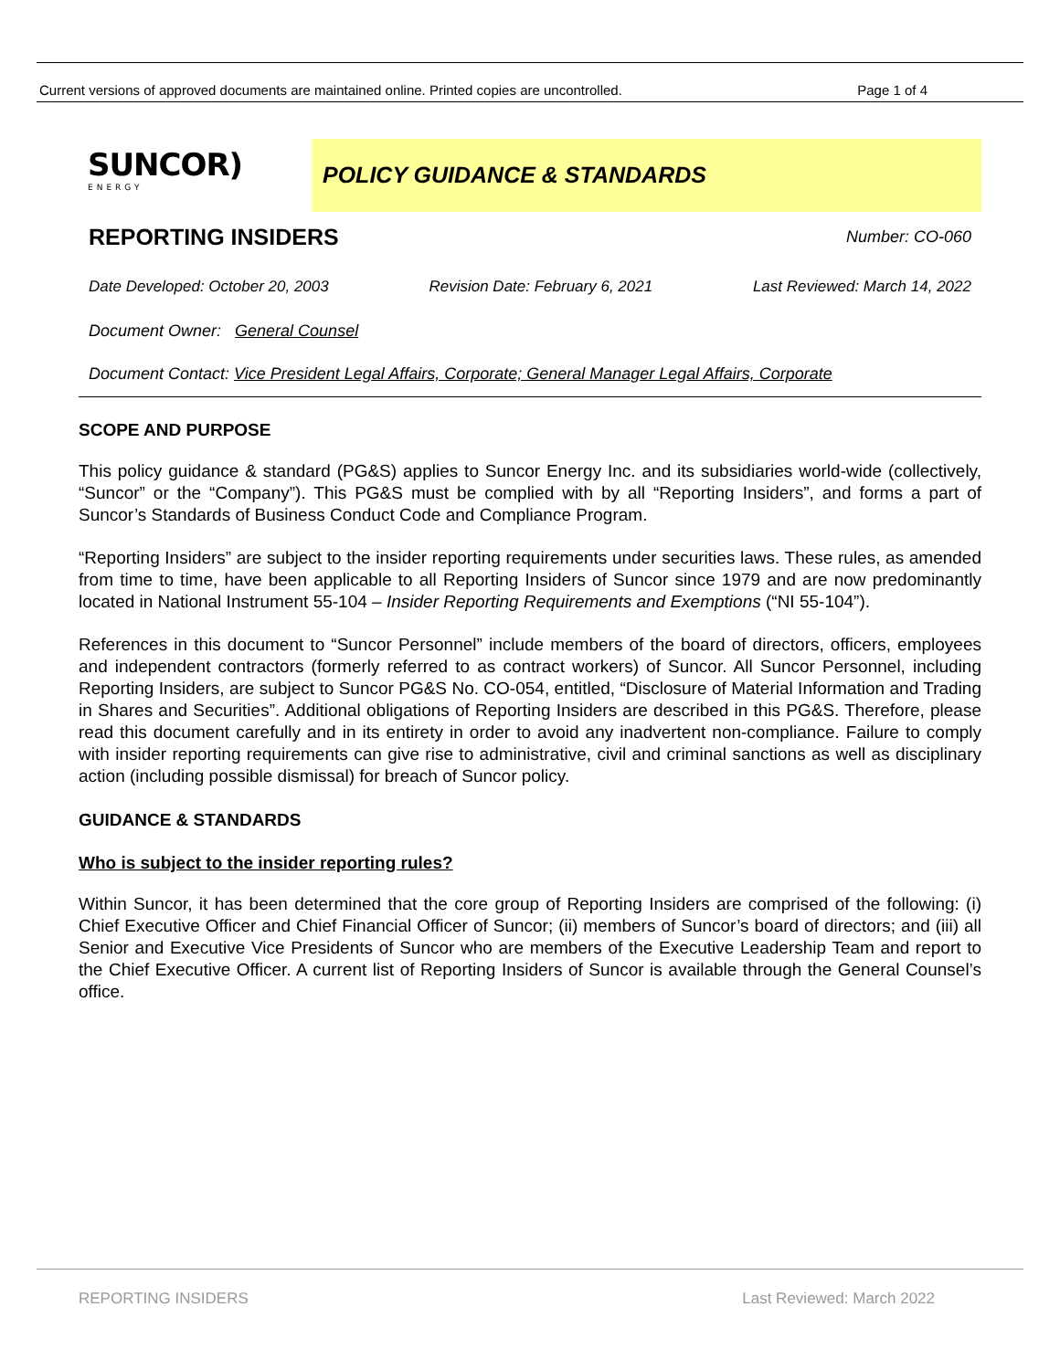Current versions of approved documents are maintained online. Printed copies are uncontrolled. Page 1 of 4
SUNCOR)
ENERGY
POLICY GUIDANCE & STANDARDS
REPORTING INSIDERS
Number: CO-060
Date Developed: October 20, 2003 Revision Date: February 6, 2021 Last Reviewed: March 14, 2022
Document Owner: General Counsel
Document Contact: Vice President Legal Affairs, Corporate; General Manager Legal Affairs, Corporate
SCOPE AND PURPOSE
This policy guidance & standard (PG&S) applies to Suncor Energy Inc. and its subsidiaries world-wide (collectively, “Suncor” or the “Company”). This PG&S must be complied with by all “Reporting Insiders”, and forms a part of Suncor’s Standards of Business Conduct Code and Compliance Program.
“Reporting Insiders” are subject to the insider reporting requirements under securities laws. These rules, as amended from time to time, have been applicable to all Reporting Insiders of Suncor since 1979 and are now predominantly located in National Instrument 55-104 – Insider Reporting Requirements and Exemptions (“NI 55-104”).
References in this document to “Suncor Personnel” include members of the board of directors, officers, employees and independent contractors (formerly referred to as contract workers) of Suncor. All Suncor Personnel, including Reporting Insiders, are subject to Suncor PG&S No. CO-054, entitled, “Disclosure of Material Information and Trading in Shares and Securities”. Additional obligations of Reporting Insiders are described in this PG&S. Therefore, please read this document carefully and in its entirety in order to avoid any inadvertent non-compliance. Failure to comply with insider reporting requirements can give rise to administrative, civil and criminal sanctions as well as disciplinary action (including possible dismissal) for breach of Suncor policy.
GUIDANCE & STANDARDS
Who is subject to the insider reporting rules?
Within Suncor, it has been determined that the core group of Reporting Insiders are comprised of the following: (i) Chief Executive Officer and Chief Financial Officer of Suncor; (ii) members of Suncor’s board of directors; and (iii) all Senior and Executive Vice Presidents of Suncor who are members of the Executive Leadership Team and report to the Chief Executive Officer. A current list of Reporting Insiders of Suncor is available through the General Counsel’s office.
REPORTING INSIDERS Last Reviewed: March 2022